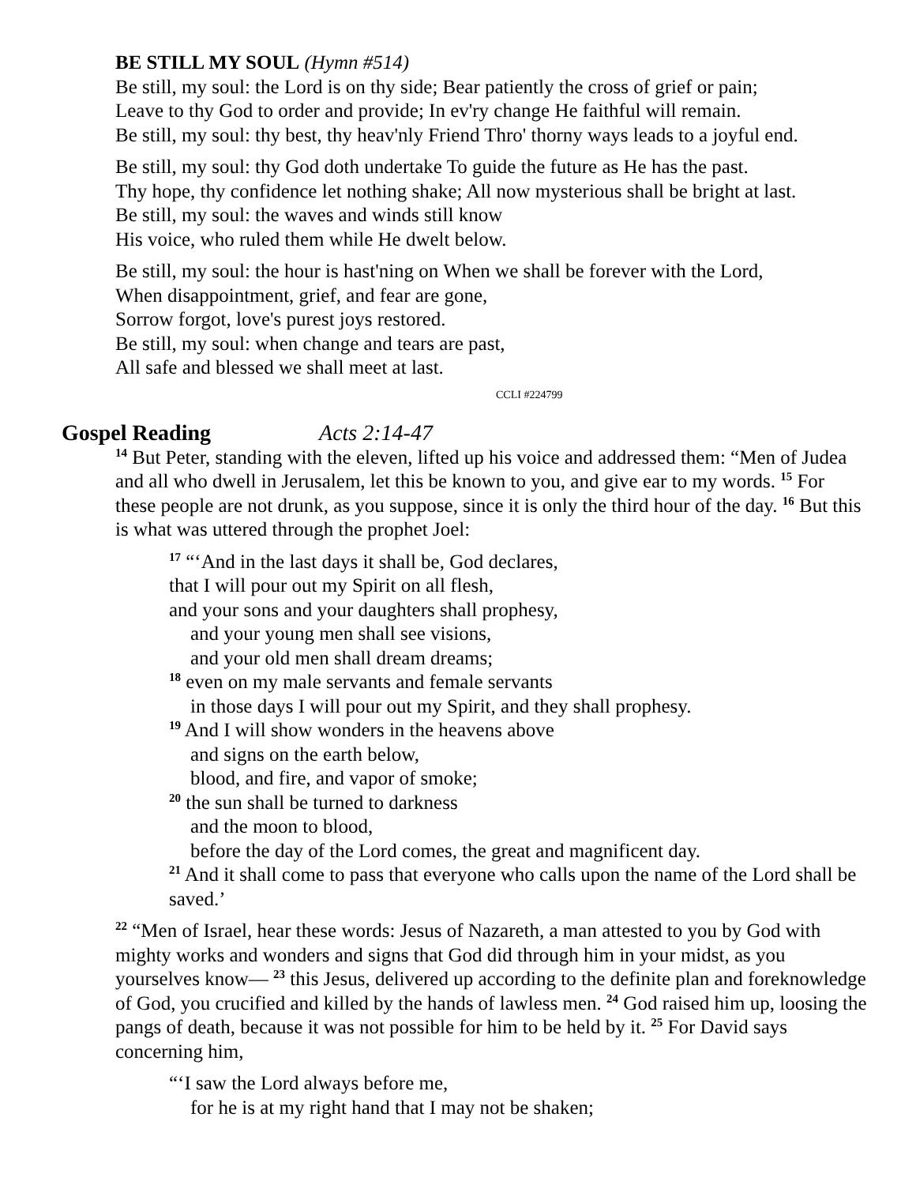BE STILL MY SOUL (Hymn #514)
Be still, my soul: the Lord is on thy side; Bear patiently the cross of grief or pain;
Leave to thy God to order and provide; In ev'ry change He faithful will remain.
Be still, my soul: thy best, thy heav'nly Friend Thro' thorny ways leads to a joyful end.
Be still, my soul: thy God doth undertake To guide the future as He has the past.
Thy hope, thy confidence let nothing shake; All now mysterious shall be bright at last.
Be still, my soul: the waves and winds still know
His voice, who ruled them while He dwelt below.
Be still, my soul: the hour is hast'ning on When we shall be forever with the Lord,
When disappointment, grief, and fear are gone,
Sorrow forgot, love's purest joys restored.
Be still, my soul: when change and tears are past,
All safe and blessed we shall meet at last.
CCLI #224799
Gospel Reading Acts 2:14-47
<sup>14</sup> But Peter, standing with the eleven, lifted up his voice and addressed them: “Men of Judea and all who dwell in Jerusalem, let this be known to you, and give ear to my words. <sup>15</sup> For these people are not drunk, as you suppose, since it is only the third hour of the day. <sup>16</sup> But this is what was uttered through the prophet Joel:
<sup>17</sup> “‘And in the last days it shall be, God declares,
that I will pour out my Spirit on all flesh,
and your sons and your daughters shall prophesy,
and your young men shall see visions,
and your old men shall dream dreams;
<sup>18</sup> even on my male servants and female servants
in those days I will pour out my Spirit, and they shall prophesy.
<sup>19</sup> And I will show wonders in the heavens above
and signs on the earth below,
blood, and fire, and vapor of smoke;
<sup>20</sup> the sun shall be turned to darkness
and the moon to blood,
before the day of the Lord comes, the great and magnificent day.
<sup>21</sup> And it shall come to pass that everyone who calls upon the name of the Lord shall be saved.’
<sup>22</sup> “Men of Israel, hear these words: Jesus of Nazareth, a man attested to you by God with mighty works and wonders and signs that God did through him in your midst, as you yourselves know— <sup>23</sup> this Jesus, delivered up according to the definite plan and foreknowledge of God, you crucified and killed by the hands of lawless men. <sup>24</sup> God raised him up, loosing the pangs of death, because it was not possible for him to be held by it. <sup>25</sup> For David says concerning him,
“‘I saw the Lord always before me,
for he is at my right hand that I may not be shaken;